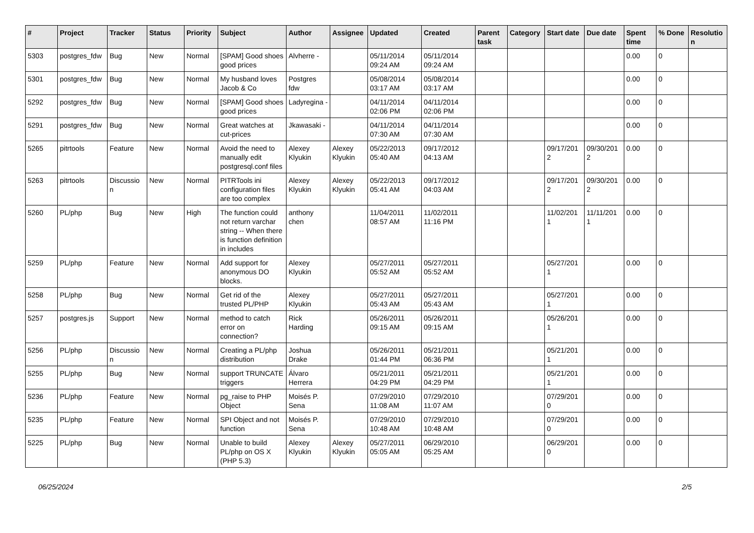| # | Project | Tracker | Status | Priority | Subject | Author | Assignee | Updated | Created | Parent task | Category | Start date | Due date | Spent time | % Done | Resolutio n |
| --- | --- | --- | --- | --- | --- | --- | --- | --- | --- | --- | --- | --- | --- | --- | --- | --- |
| 5303 | postgres_fdw | Bug | New | Normal | [SPAM] Good shoes good prices | Alvherre - | | 05/11/2014 09:24 AM | 05/11/2014 09:24 AM | | | | | 0.00 | 0 | |
| 5301 | postgres_fdw | Bug | New | Normal | My husband loves Jacob & Co | Postgres fdw | | 05/08/2014 03:17 AM | 05/08/2014 03:17 AM | | | | | 0.00 | 0 | |
| 5292 | postgres_fdw | Bug | New | Normal | [SPAM] Good shoes good prices | Ladyregina - | | 04/11/2014 02:06 PM | 04/11/2014 02:06 PM | | | | | 0.00 | 0 | |
| 5291 | postgres_fdw | Bug | New | Normal | Great watches at cut-prices | Jkawasaki - | | 04/11/2014 07:30 AM | 04/11/2014 07:30 AM | | | | | 0.00 | 0 | |
| 5265 | pitrtools | Feature | New | Normal | Avoid the need to manually edit postgresql.conf files | Alexey Klyukin | Alexey Klyukin | 05/22/2013 05:40 AM | 09/17/2012 04:13 AM | | | 09/17/201 2 | 09/30/201 2 | 0.00 | 0 | |
| 5263 | pitrtools | Discussio n | New | Normal | PITRTools ini configuration files are too complex | Alexey Klyukin | Alexey Klyukin | 05/22/2013 05:41 AM | 09/17/2012 04:03 AM | | | 09/17/201 2 | 09/30/201 2 | 0.00 | 0 | |
| 5260 | PL/php | Bug | New | High | The function could not return varchar string -- When there is function definition in includes | anthony chen | | 11/04/2011 08:57 AM | 11/02/2011 11:16 PM | | | 11/02/201 1 | 11/11/201 1 | 0.00 | 0 | |
| 5259 | PL/php | Feature | New | Normal | Add support for anonymous DO blocks. | Alexey Klyukin | | 05/27/2011 05:52 AM | 05/27/2011 05:52 AM | | | 05/27/201 1 | | 0.00 | 0 | |
| 5258 | PL/php | Bug | New | Normal | Get rid of the trusted PL/PHP | Alexey Klyukin | | 05/27/2011 05:43 AM | 05/27/2011 05:43 AM | | | 05/27/201 1 | | 0.00 | 0 | |
| 5257 | postgres.js | Support | New | Normal | method to catch error on connection? | Rick Harding | | 05/26/2011 09:15 AM | 05/26/2011 09:15 AM | | | 05/26/201 1 | | 0.00 | 0 | |
| 5256 | PL/php | Discussio n | New | Normal | Creating a PL/php distribution | Joshua Drake | | 05/26/2011 01:44 PM | 05/21/2011 06:36 PM | | | 05/21/201 1 | | 0.00 | 0 | |
| 5255 | PL/php | Bug | New | Normal | support TRUNCATE triggers | Álvaro Herrera | | 05/21/2011 04:29 PM | 05/21/2011 04:29 PM | | | 05/21/201 1 | | 0.00 | 0 | |
| 5236 | PL/php | Feature | New | Normal | pg_raise to PHP Object | Moisés P. Sena | | 07/29/2010 11:08 AM | 07/29/2010 11:07 AM | | | 07/29/201 0 | | 0.00 | 0 | |
| 5235 | PL/php | Feature | New | Normal | SPI Object and not function | Moisés P. Sena | | 07/29/2010 10:48 AM | 07/29/2010 10:48 AM | | | 07/29/201 0 | | 0.00 | 0 | |
| 5225 | PL/php | Bug | New | Normal | Unable to build PL/php on OS X (PHP 5.3) | Alexey Klyukin | Alexey Klyukin | 05/27/2011 05:05 AM | 06/29/2010 05:25 AM | | | 06/29/201 0 | | 0.00 | 0 | |
06/25/2024 2/5